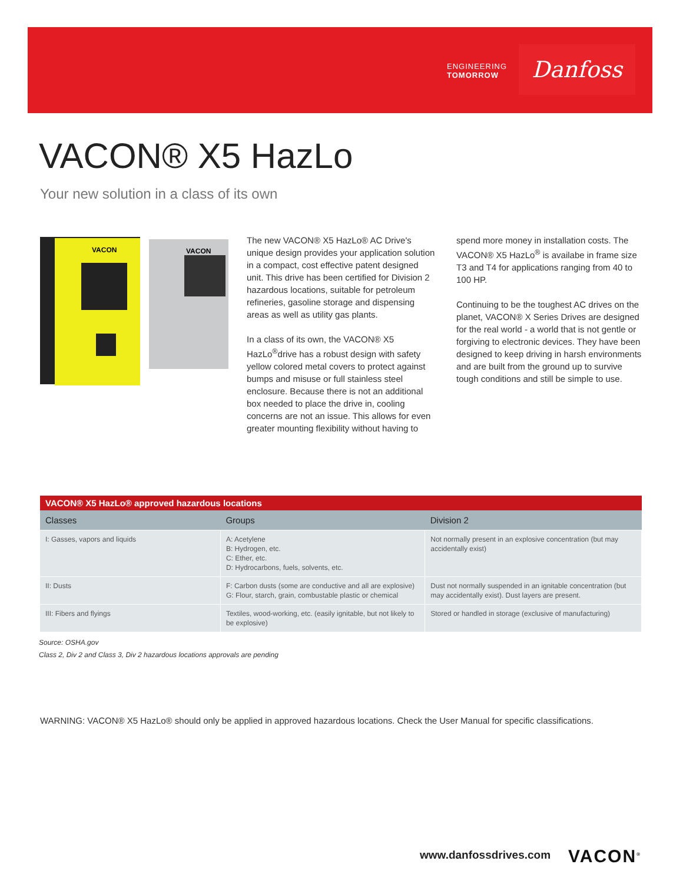ENGINEERING
TOMORROW
Danfoss
VACON® X5 HazLo
Your new solution in a class of its own
VACON
VACON
The new VACON® X5 HazLo® AC Drive's unique design provides your application solution in a compact, cost effective patent designed unit. This drive has been certified for Division 2 hazardous locations, suitable for petroleum refineries, gasoline storage and dispensing areas as well as utility gas plants.
In a class of its own, the VACON® X5 HazLo<sup>®</sup>drive has a robust design with safety yellow colored metal covers to protect against bumps and misuse or full stainless steel enclosure. Because there is not an additional box needed to place the drive in, cooling concerns are not an issue. This allows for even greater mounting flexibility without having to
spend more money in installation costs. The VACON® X5 HazLo<sup>®</sup> is availabe in frame size T3 and T4 for applications ranging from 40 to 100 HP.
Continuing to be the toughest AC drives on the planet, VACON® X Series Drives are designed for the real world - a world that is not gentle or forgiving to electronic devices. They have been designed to keep driving in harsh environments and are built from the ground up to survive tough conditions and still be simple to use.
VACON® X5 HazLo® approved hazardous locations
| Classes | Groups | Division 2 |
| --- | --- | --- |
| I: Gasses, vapors and liquids | A: Acetylene B: Hydrogen, etc. C: Ether, etc. D: Hydrocarbons, fuels, solvents, etc. | Not normally present in an explosive concentration (but may accidentally exist) |
| II: Dusts | F: Carbon dusts (some are conductive and all are explosive) G: Flour, starch, grain, combustable plastic or chemical | Dust not normally suspended in an ignitable concentration (but may accidentally exist). Dust layers are present. |
| III: Fibers and flyings | Textiles, wood-working, etc. (easily ignitable, but not likely to be explosive) | Stored or handled in storage (exclusive of manufacturing) |
Source: OSHA.gov
Class 2, Div 2 and Class 3, Div 2 hazardous locations approvals are pending
WARNING: VACON® X5 HazLo® should only be applied in approved hazardous locations. Check the User Manual for specific classifications.
www.danfossdrives.com VACON<sup>®</sup>